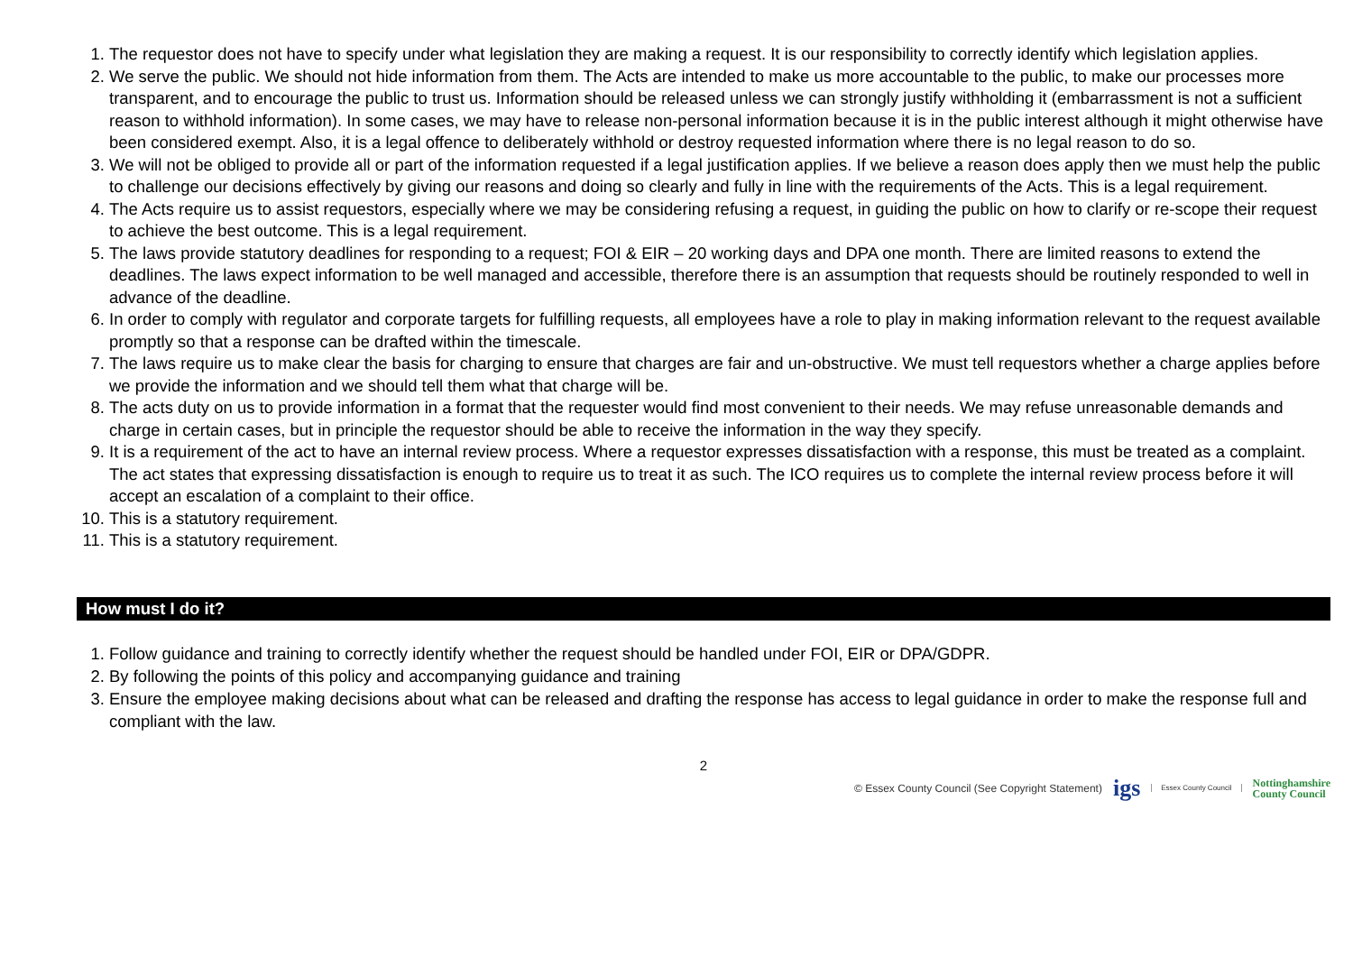1. The requestor does not have to specify under what legislation they are making a request. It is our responsibility to correctly identify which legislation applies.
2. We serve the public. We should not hide information from them. The Acts are intended to make us more accountable to the public, to make our processes more transparent, and to encourage the public to trust us. Information should be released unless we can strongly justify withholding it (embarrassment is not a sufficient reason to withhold information). In some cases, we may have to release non-personal information because it is in the public interest although it might otherwise have been considered exempt. Also, it is a legal offence to deliberately withhold or destroy requested information where there is no legal reason to do so.
3. We will not be obliged to provide all or part of the information requested if a legal justification applies. If we believe a reason does apply then we must help the public to challenge our decisions effectively by giving our reasons and doing so clearly and fully in line with the requirements of the Acts. This is a legal requirement.
4. The Acts require us to assist requestors, especially where we may be considering refusing a request, in guiding the public on how to clarify or re-scope their request to achieve the best outcome. This is a legal requirement.
5. The laws provide statutory deadlines for responding to a request; FOI & EIR – 20 working days and DPA one month. There are limited reasons to extend the deadlines. The laws expect information to be well managed and accessible, therefore there is an assumption that requests should be routinely responded to well in advance of the deadline.
6. In order to comply with regulator and corporate targets for fulfilling requests, all employees have a role to play in making information relevant to the request available promptly so that a response can be drafted within the timescale.
7. The laws require us to make clear the basis for charging to ensure that charges are fair and un-obstructive. We must tell requestors whether a charge applies before we provide the information and we should tell them what that charge will be.
8. The acts duty on us to provide information in a format that the requester would find most convenient to their needs. We may refuse unreasonable demands and charge in certain cases, but in principle the requestor should be able to receive the information in the way they specify.
9. It is a requirement of the act to have an internal review process. Where a requestor expresses dissatisfaction with a response, this must be treated as a complaint. The act states that expressing dissatisfaction is enough to require us to treat it as such. The ICO requires us to complete the internal review process before it will accept an escalation of a complaint to their office.
10. This is a statutory requirement.
11. This is a statutory requirement.
How must I do it?
1. Follow guidance and training to correctly identify whether the request should be handled under FOI, EIR or DPA/GDPR.
2. By following the points of this policy and accompanying guidance and training
3. Ensure the employee making decisions about what can be released and drafting the response has access to legal guidance in order to make the response full and compliant with the law.
2
© Essex County Council (See Copyright Statement) igs Essex County Council Nottinghamshire
County Council